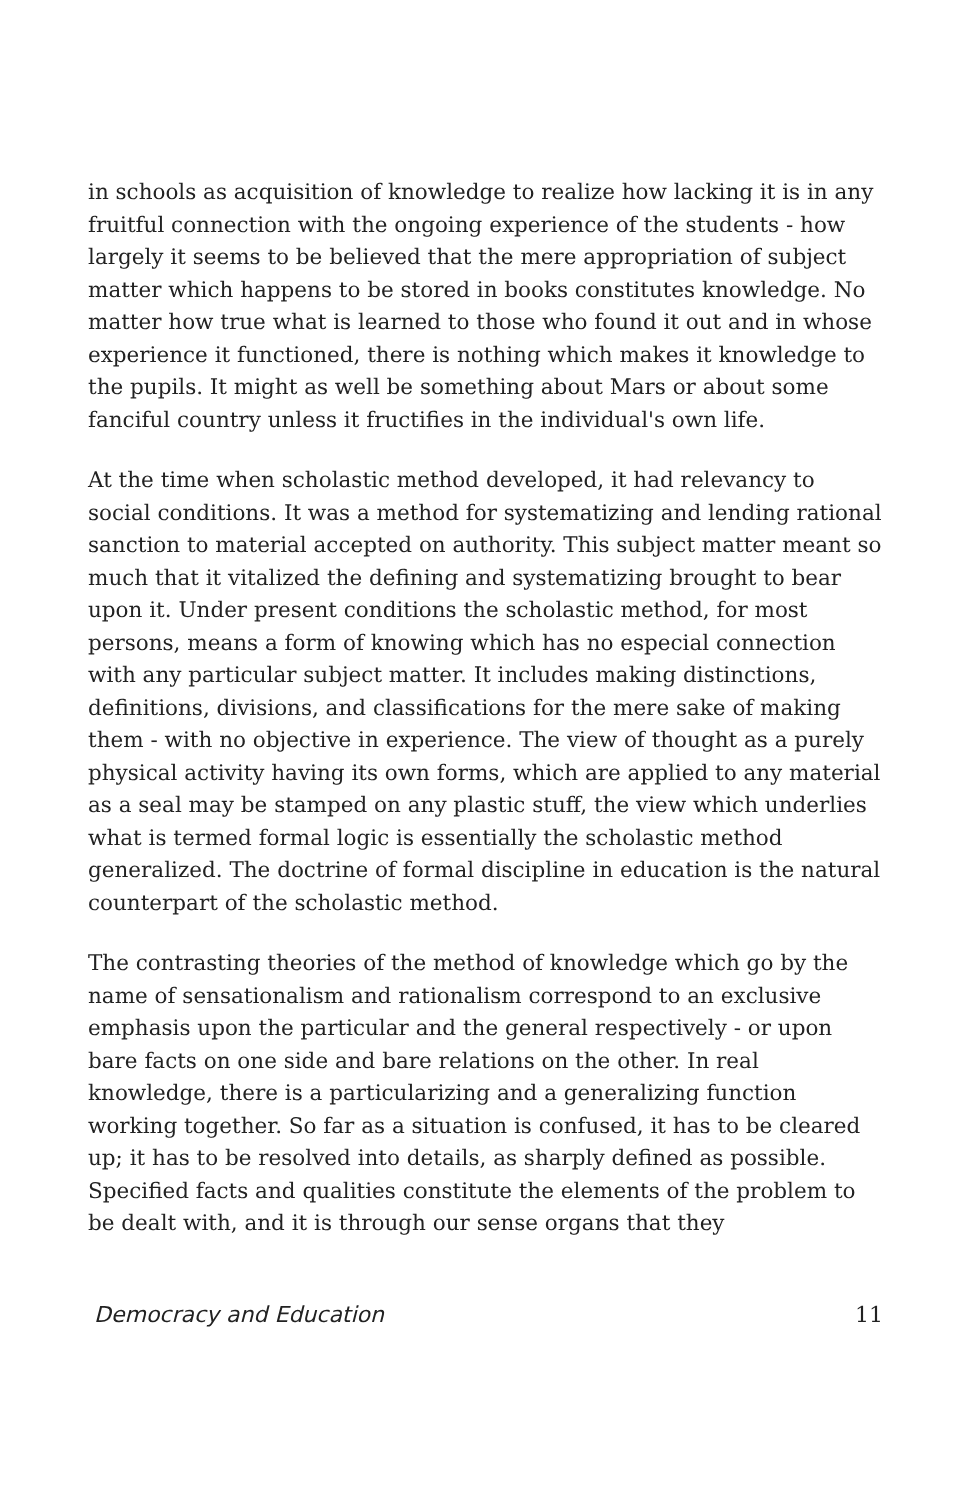in schools as acquisition of knowledge to realize how lacking it is in any fruitful connection with the ongoing experience of the students - how largely it seems to be believed that the mere appropriation of subject matter which happens to be stored in books constitutes knowledge. No matter how true what is learned to those who found it out and in whose experience it functioned, there is nothing which makes it knowledge to the pupils. It might as well be something about Mars or about some fanciful country unless it fructifies in the individual's own life.
At the time when scholastic method developed, it had relevancy to social conditions. It was a method for systematizing and lending rational sanction to material accepted on authority. This subject matter meant so much that it vitalized the defining and systematizing brought to bear upon it. Under present conditions the scholastic method, for most persons, means a form of knowing which has no especial connection with any particular subject matter. It includes making distinctions, definitions, divisions, and classifications for the mere sake of making them - with no objective in experience. The view of thought as a purely physical activity having its own forms, which are applied to any material as a seal may be stamped on any plastic stuff, the view which underlies what is termed formal logic is essentially the scholastic method generalized. The doctrine of formal discipline in education is the natural counterpart of the scholastic method.
The contrasting theories of the method of knowledge which go by the name of sensationalism and rationalism correspond to an exclusive emphasis upon the particular and the general respectively - or upon bare facts on one side and bare relations on the other. In real knowledge, there is a particularizing and a generalizing function working together. So far as a situation is confused, it has to be cleared up; it has to be resolved into details, as sharply defined as possible. Specified facts and qualities constitute the elements of the problem to be dealt with, and it is through our sense organs that they
Democracy and Education 11